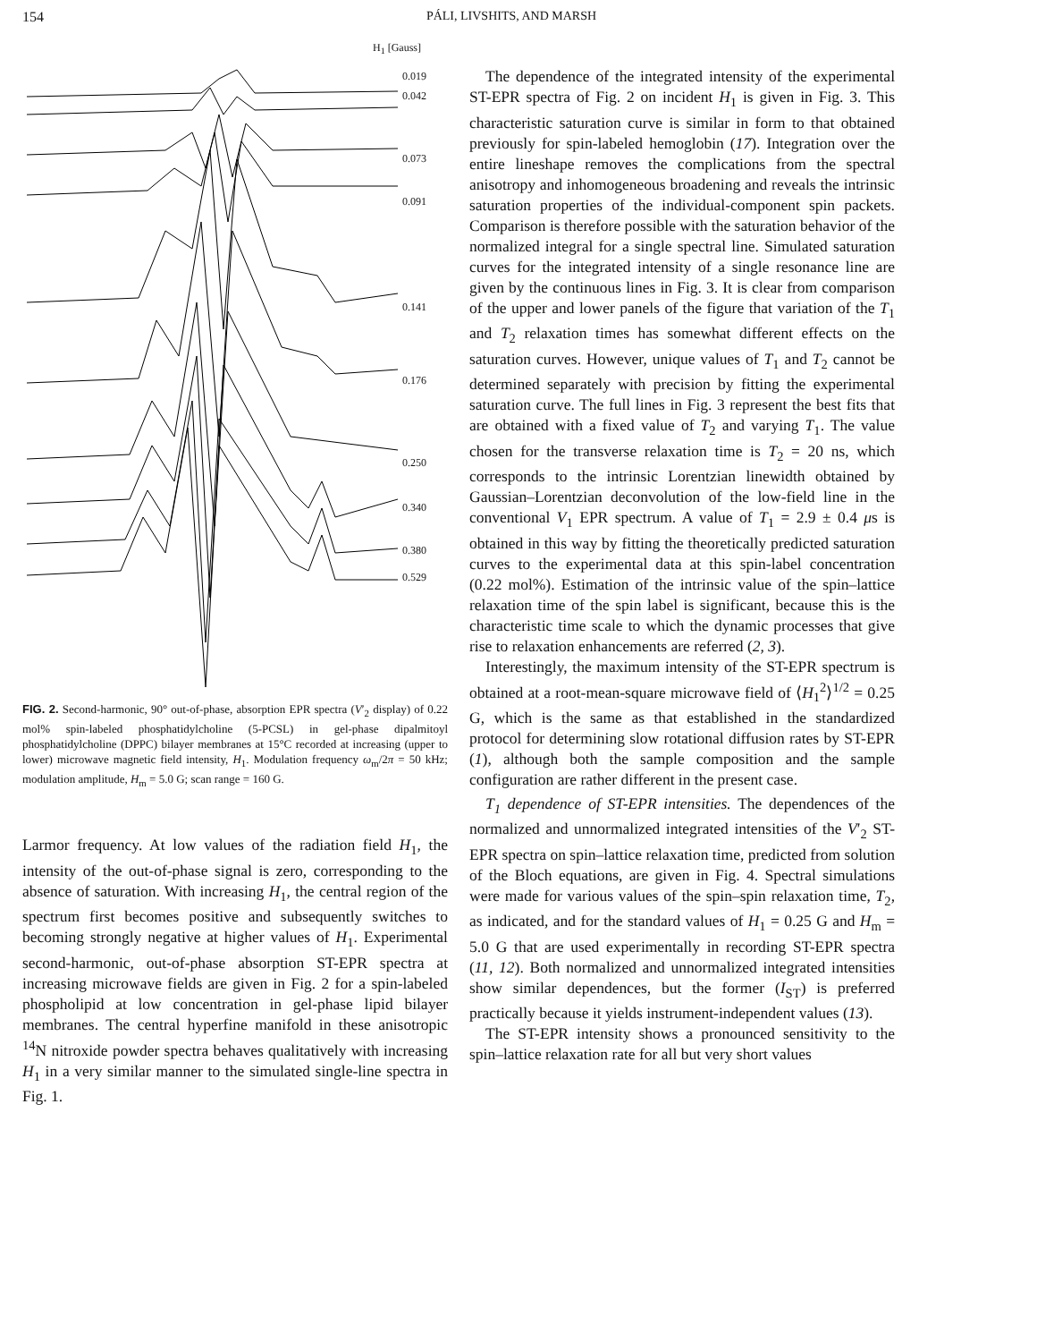154 PÁLI, LIVSHITS, AND MARSH
H<sub>1</sub> [Gauss]
0.019
0.042
0.073
0.091
0.141
0.176
0.250
0.340
0.380
0.529
FIG. 2. Second-harmonic, 90° out-of-phase, absorption EPR spectra (V′<sub>2</sub> display) of 0.22 mol% spin-labeled phosphatidylcholine (5-PCSL) in gel-phase dipalmitoyl phosphatidylcholine (DPPC) bilayer membranes at 15°C recorded at increasing (upper to lower) microwave magnetic field intensity, H<sub>1</sub>. Modulation frequency ω<sub>m</sub>/2π = 50 kHz; modulation amplitude, H<sub>m</sub> = 5.0 G; scan range = 160 G.
Larmor frequency. At low values of the radiation field H<sub>1</sub>, the intensity of the out-of-phase signal is zero, corresponding to the absence of saturation. With increasing H<sub>1</sub>, the central region of the spectrum first becomes positive and subsequently switches to becoming strongly negative at higher values of H<sub>1</sub>. Experimental second-harmonic, out-of-phase absorption ST-EPR spectra at increasing microwave fields are given in Fig. 2 for a spin-labeled phospholipid at low concentration in gel-phase lipid bilayer membranes. The central hyperfine manifold in these anisotropic <sup>14</sup>N nitroxide powder spectra behaves qualitatively with increasing H<sub>1</sub> in a very similar manner to the simulated single-line spectra in Fig. 1.
The dependence of the integrated intensity of the experimental ST-EPR spectra of Fig. 2 on incident H<sub>1</sub> is given in Fig. 3. This characteristic saturation curve is similar in form to that obtained previously for spin-labeled hemoglobin (17). Integration over the entire lineshape removes the complications from the spectral anisotropy and inhomogeneous broadening and reveals the intrinsic saturation properties of the individual-component spin packets. Comparison is therefore possible with the saturation behavior of the normalized integral for a single spectral line. Simulated saturation curves for the integrated intensity of a single resonance line are given by the continuous lines in Fig. 3. It is clear from comparison of the upper and lower panels of the figure that variation of the T<sub>1</sub> and T<sub>2</sub> relaxation times has somewhat different effects on the saturation curves. However, unique values of T<sub>1</sub> and T<sub>2</sub> cannot be determined separately with precision by fitting the experimental saturation curve. The full lines in Fig. 3 represent the best fits that are obtained with a fixed value of T<sub>2</sub> and varying T<sub>1</sub>. The value chosen for the transverse relaxation time is T<sub>2</sub> = 20 ns, which corresponds to the intrinsic Lorentzian linewidth obtained by Gaussian–Lorentzian deconvolution of the low-field line in the conventional V<sub>1</sub> EPR spectrum. A value of T<sub>1</sub> = 2.9 ± 0.4 μs is obtained in this way by fitting the theoretically predicted saturation curves to the experimental data at this spin-label concentration (0.22 mol%). Estimation of the intrinsic value of the spin–lattice relaxation time of the spin label is significant, because this is the characteristic time scale to which the dynamic processes that give rise to relaxation enhancements are referred (2, 3).
Interestingly, the maximum intensity of the ST-EPR spectrum is obtained at a root-mean-square microwave field of ⟨H<sub>1</sub><sup>2</sup>⟩<sup>1/2</sup> = 0.25 G, which is the same as that established in the standardized protocol for determining slow rotational diffusion rates by ST-EPR (1), although both the sample composition and the sample configuration are rather different in the present case.
T<sub>1</sub> dependence of ST-EPR intensities. The dependences of the normalized and unnormalized integrated intensities of the V′<sub>2</sub> ST-EPR spectra on spin–lattice relaxation time, predicted from solution of the Bloch equations, are given in Fig. 4. Spectral simulations were made for various values of the spin–spin relaxation time, T<sub>2</sub>, as indicated, and for the standard values of H<sub>1</sub> = 0.25 G and H<sub>m</sub> = 5.0 G that are used experimentally in recording ST-EPR spectra (11, 12). Both normalized and unnormalized integrated intensities show similar dependences, but the former (I<sub>ST</sub>) is preferred practically because it yields instrument-independent values (13).
The ST-EPR intensity shows a pronounced sensitivity to the spin–lattice relaxation rate for all but very short values